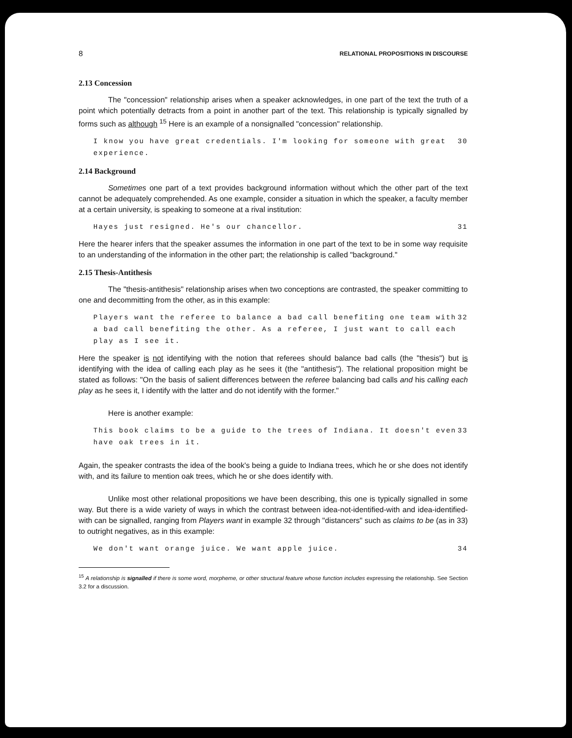8 RELATIONAL PROPOSITIONS IN DISCOURSE
2.13 Concession
The "concession" relationship arises when a speaker acknowledges, in one part of the text the truth of a point which potentially detracts from a point in another part of the text. This relationship is typically signalled by forms such as although <sup>15</sup> Here is an example of a nonsignalled "concession" relationship.
I know you have great credentials. I'm looking for someone with great experience. 30
2.14 Background
Sometimes one part of a text provides background information without which the other part of the text cannot be adequately comprehended. As one example, consider a situation in which the speaker, a faculty member at a certain university, is speaking to someone at a rival institution:
Hayes just resigned. He's our chancellor. 31
Here the hearer infers that the speaker assumes the information in one part of the text to be in some way requisite to an understanding of the information in the other part; the relationship is called "background."
2.15 Thesis-Antithesis
The "thesis-antithesis" relationship arises when two conceptions are contrasted, the speaker committing to one and decommitting from the other, as in this example:
Players want the referee to balance a bad call benefiting one team with a bad call benefiting the other. As a referee, I just want to call each play as I see it. 32
Here the speaker is not identifying with the notion that referees should balance bad calls (the "thesis") but is identifying with the idea of calling each play as he sees it (the "antithesis"). The relational proposition might be stated as follows: "On the basis of salient differences between the referee balancing bad calls and his calling each play as he sees it, I identify with the latter and do not identify with the former."
Here is another example:
This book claims to be a guide to the trees of Indiana. It doesn't even have oak trees in it. 33
Again, the speaker contrasts the idea of the book's being a guide to Indiana trees, which he or she does not identify with, and its failure to mention oak trees, which he or she does identify with.
Unlike most other relational propositions we have been describing, this one is typically signalled in some way. But there is a wide variety of ways in which the contrast between idea-not-identified-with and idea-identified-with can be signalled, ranging from Players want in example 32 through "distancers" such as claims to be (as in 33) to outright negatives, as in this example:
We don't want orange juice. We want apple juice. 34
<sup>15</sup> A relationship is signalled if there is some word, morpheme, or other structural feature whose function includes expressing the relationship. See Section 3.2 for a discussion.